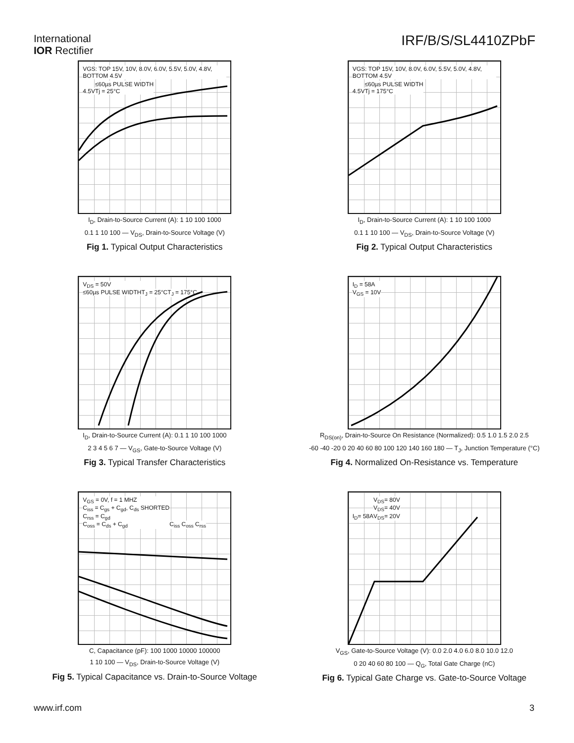International
IOR Rectifier
IRF/B/S/SL4410ZPbF
VGS: TOP 15V, 10V, 8.0V, 6.0V, 5.5V, 5.0V, 4.8V, BOTTOM 4.5V
4.5V
≤60µs PULSE WIDTH
Tj = 25°C
I<sub>D</sub>, Drain-to-Source Current (A): 1 10 100 1000
0.1 1 10 100 — V<sub>DS</sub>, Drain-to-Source Voltage (V)
Fig 1. Typical Output Characteristics
VGS: TOP 15V, 10V, 8.0V, 6.0V, 5.5V, 5.0V, 4.8V, BOTTOM 4.5V
4.5V
≤60µs PULSE WIDTH
Tj = 175°C
I<sub>D</sub>, Drain-to-Source Current (A): 1 10 100 1000
0.1 1 10 100 — V<sub>DS</sub>, Drain-to-Source Voltage (V)
Fig 2. Typical Output Characteristics
V<sub>DS</sub> = 50V
≤60µs PULSE WIDTH
T<sub>J</sub> = 25°C T<sub>J</sub> = 175°C
I<sub>D</sub>, Drain-to-Source Current (A): 0.1 1 10 100 1000
2 3 4 5 6 7 — V<sub>GS</sub>, Gate-to-Source Voltage (V)
Fig 3. Typical Transfer Characteristics
I<sub>D</sub> = 58A
V<sub>GS</sub> = 10V
R<sub>DS(on)</sub>, Drain-to-Source On Resistance (Normalized): 0.5 1.0 1.5 2.0 2.5
-60 -40 -20 0 20 40 60 80 100 120 140 160 180 — T<sub>J</sub>, Junction Temperature (°C)
Fig 4. Normalized On-Resistance vs. Temperature
V<sub>GS</sub> = 0V, f = 1 MHZ
C<sub>iss</sub> = C<sub>gs</sub> + C<sub>gd</sub>, C<sub>ds</sub> SHORTED
C<sub>rss</sub> = C<sub>gd</sub>
C<sub>oss</sub> = C<sub>ds</sub> + C<sub>gd</sub>
C<sub>iss</sub> C<sub>oss</sub> C<sub>rss</sub>
C, Capacitance (pF): 100 1000 10000 100000
1 10 100 — V<sub>DS</sub>, Drain-to-Source Voltage (V)
Fig 5. Typical Capacitance vs. Drain-to-Source Voltage
I<sub>D</sub>= 58A
V<sub>DS</sub>= 80V
V<sub>DS</sub>= 40V
V<sub>DS</sub>= 20V
V<sub>GS</sub>, Gate-to-Source Voltage (V): 0.0 2.0 4.0 6.0 8.0 10.0 12.0
0 20 40 60 80 100 — Q<sub>G</sub>, Total Gate Charge (nC)
Fig 6. Typical Gate Charge vs. Gate-to-Source Voltage
www.irf.com 3